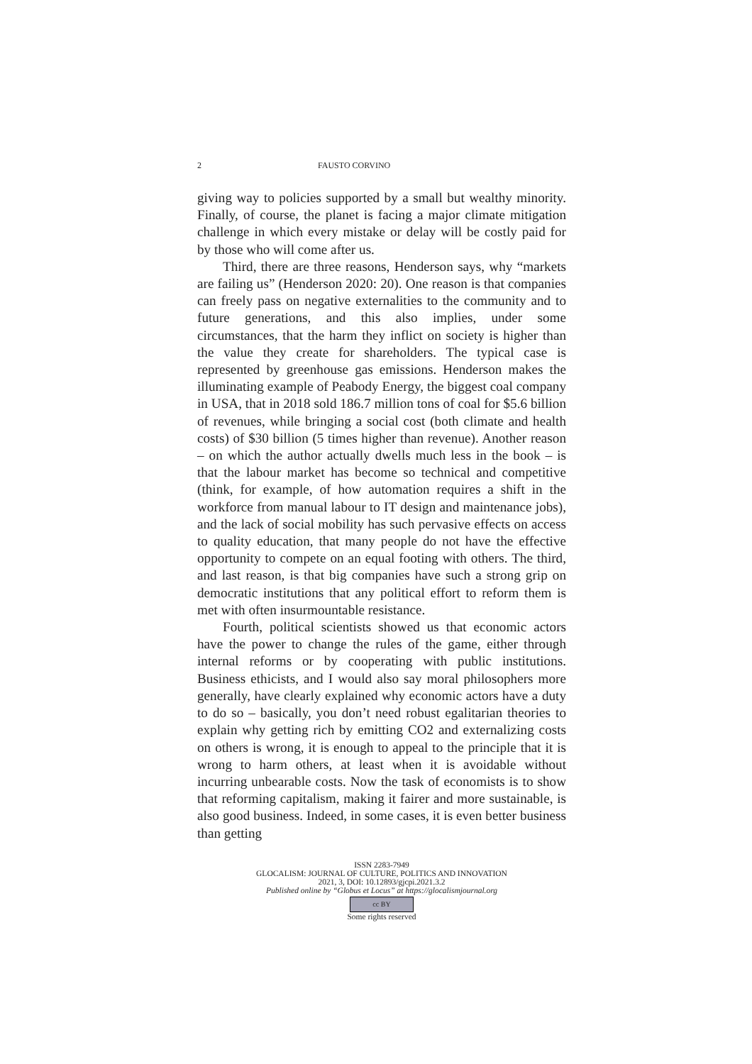2 FAUSTO CORVINO
giving way to policies supported by a small but wealthy minority. Finally, of course, the planet is facing a major climate mitigation challenge in which every mistake or delay will be costly paid for by those who will come after us.
Third, there are three reasons, Henderson says, why “markets are failing us” (Henderson 2020: 20). One reason is that companies can freely pass on negative externalities to the community and to future generations, and this also implies, under some circumstances, that the harm they inflict on society is higher than the value they create for shareholders. The typical case is represented by greenhouse gas emissions. Henderson makes the illuminating example of Peabody Energy, the biggest coal company in USA, that in 2018 sold 186.7 million tons of coal for $5.6 billion of revenues, while bringing a social cost (both climate and health costs) of $30 billion (5 times higher than revenue). Another reason – on which the author actually dwells much less in the book – is that the labour market has become so technical and competitive (think, for example, of how automation requires a shift in the workforce from manual labour to IT design and maintenance jobs), and the lack of social mobility has such pervasive effects on access to quality education, that many people do not have the effective opportunity to compete on an equal footing with others. The third, and last reason, is that big companies have such a strong grip on democratic institutions that any political effort to reform them is met with often insurmountable resistance.
Fourth, political scientists showed us that economic actors have the power to change the rules of the game, either through internal reforms or by cooperating with public institutions. Business ethicists, and I would also say moral philosophers more generally, have clearly explained why economic actors have a duty to do so – basically, you don’t need robust egalitarian theories to explain why getting rich by emitting CO2 and externalizing costs on others is wrong, it is enough to appeal to the principle that it is wrong to harm others, at least when it is avoidable without incurring unbearable costs. Now the task of economists is to show that reforming capitalism, making it fairer and more sustainable, is also good business. Indeed, in some cases, it is even better business than getting
ISSN 2283-7949
GLOCALISM: JOURNAL OF CULTURE, POLITICS AND INNOVATION
2021, 3, DOI: 10.12893/gjcpi.2021.3.2
Published online by “Globus et Locus” at https://glocalismjournal.org
cc BY
Some rights reserved